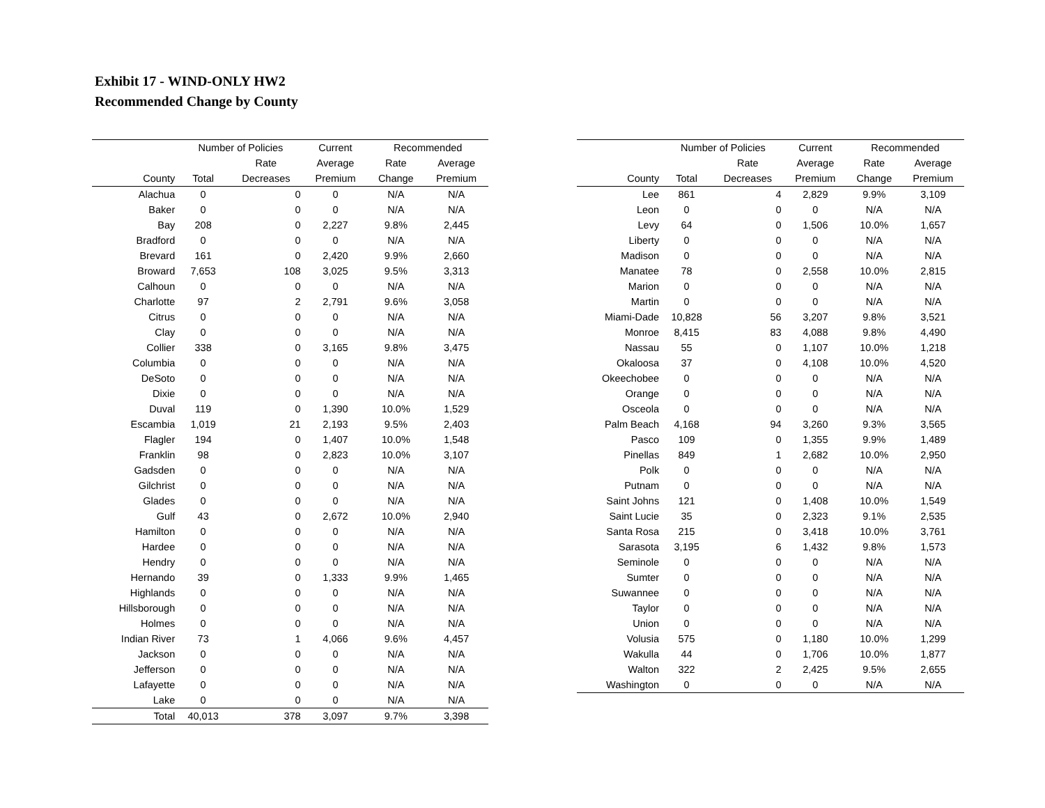Exhibit 17 - WIND-ONLY HW2
Recommended Change by County
| | Number of Policies | | Current | Recommended | |
| --- | --- | --- | --- | --- | --- |
| | | Rate | Average | Rate | Average |
| County | Total | Decreases | Premium | Change | Premium |
| Alachua | 0 | 0 | 0 | N/A | N/A |
| Baker | 0 | 0 | 0 | N/A | N/A |
| Bay | 208 | 0 | 2,227 | 9.8% | 2,445 |
| Bradford | 0 | 0 | 0 | N/A | N/A |
| Brevard | 161 | 0 | 2,420 | 9.9% | 2,660 |
| Broward | 7,653 | 108 | 3,025 | 9.5% | 3,313 |
| Calhoun | 0 | 0 | 0 | N/A | N/A |
| Charlotte | 97 | 2 | 2,791 | 9.6% | 3,058 |
| Citrus | 0 | 0 | 0 | N/A | N/A |
| Clay | 0 | 0 | 0 | N/A | N/A |
| Collier | 338 | 0 | 3,165 | 9.8% | 3,475 |
| Columbia | 0 | 0 | 0 | N/A | N/A |
| DeSoto | 0 | 0 | 0 | N/A | N/A |
| Dixie | 0 | 0 | 0 | N/A | N/A |
| Duval | 119 | 0 | 1,390 | 10.0% | 1,529 |
| Escambia | 1,019 | 21 | 2,193 | 9.5% | 2,403 |
| Flagler | 194 | 0 | 1,407 | 10.0% | 1,548 |
| Franklin | 98 | 0 | 2,823 | 10.0% | 3,107 |
| Gadsden | 0 | 0 | 0 | N/A | N/A |
| Gilchrist | 0 | 0 | 0 | N/A | N/A |
| Glades | 0 | 0 | 0 | N/A | N/A |
| Gulf | 43 | 0 | 2,672 | 10.0% | 2,940 |
| Hamilton | 0 | 0 | 0 | N/A | N/A |
| Hardee | 0 | 0 | 0 | N/A | N/A |
| Hendry | 0 | 0 | 0 | N/A | N/A |
| Hernando | 39 | 0 | 1,333 | 9.9% | 1,465 |
| Highlands | 0 | 0 | 0 | N/A | N/A |
| Hillsborough | 0 | 0 | 0 | N/A | N/A |
| Holmes | 0 | 0 | 0 | N/A | N/A |
| Indian River | 73 | 1 | 4,066 | 9.6% | 4,457 |
| Jackson | 0 | 0 | 0 | N/A | N/A |
| Jefferson | 0 | 0 | 0 | N/A | N/A |
| Lafayette | 0 | 0 | 0 | N/A | N/A |
| Lake | 0 | 0 | 0 | N/A | N/A |
| Total | 40,013 | 378 | 3,097 | 9.7% | 3,398 |
| | Number of Policies | | Current | Recommended | |
| --- | --- | --- | --- | --- | --- |
| | | Rate | Average | Rate | Average |
| County | Total | Decreases | Premium | Change | Premium |
| Lee | 861 | 4 | 2,829 | 9.9% | 3,109 |
| Leon | 0 | 0 | 0 | N/A | N/A |
| Levy | 64 | 0 | 1,506 | 10.0% | 1,657 |
| Liberty | 0 | 0 | 0 | N/A | N/A |
| Madison | 0 | 0 | 0 | N/A | N/A |
| Manatee | 78 | 0 | 2,558 | 10.0% | 2,815 |
| Marion | 0 | 0 | 0 | N/A | N/A |
| Martin | 0 | 0 | 0 | N/A | N/A |
| Miami-Dade | 10,828 | 56 | 3,207 | 9.8% | 3,521 |
| Monroe | 8,415 | 83 | 4,088 | 9.8% | 4,490 |
| Nassau | 55 | 0 | 1,107 | 10.0% | 1,218 |
| Okaloosa | 37 | 0 | 4,108 | 10.0% | 4,520 |
| Okeechobee | 0 | 0 | 0 | N/A | N/A |
| Orange | 0 | 0 | 0 | N/A | N/A |
| Osceola | 0 | 0 | 0 | N/A | N/A |
| Palm Beach | 4,168 | 94 | 3,260 | 9.3% | 3,565 |
| Pasco | 109 | 0 | 1,355 | 9.9% | 1,489 |
| Pinellas | 849 | 1 | 2,682 | 10.0% | 2,950 |
| Polk | 0 | 0 | 0 | N/A | N/A |
| Putnam | 0 | 0 | 0 | N/A | N/A |
| Saint Johns | 121 | 0 | 1,408 | 10.0% | 1,549 |
| Saint Lucie | 35 | 0 | 2,323 | 9.1% | 2,535 |
| Santa Rosa | 215 | 0 | 3,418 | 10.0% | 3,761 |
| Sarasota | 3,195 | 6 | 1,432 | 9.8% | 1,573 |
| Seminole | 0 | 0 | 0 | N/A | N/A |
| Sumter | 0 | 0 | 0 | N/A | N/A |
| Suwannee | 0 | 0 | 0 | N/A | N/A |
| Taylor | 0 | 0 | 0 | N/A | N/A |
| Union | 0 | 0 | 0 | N/A | N/A |
| Volusia | 575 | 0 | 1,180 | 10.0% | 1,299 |
| Wakulla | 44 | 0 | 1,706 | 10.0% | 1,877 |
| Walton | 322 | 2 | 2,425 | 9.5% | 2,655 |
| Washington | 0 | 0 | 0 | N/A | N/A |